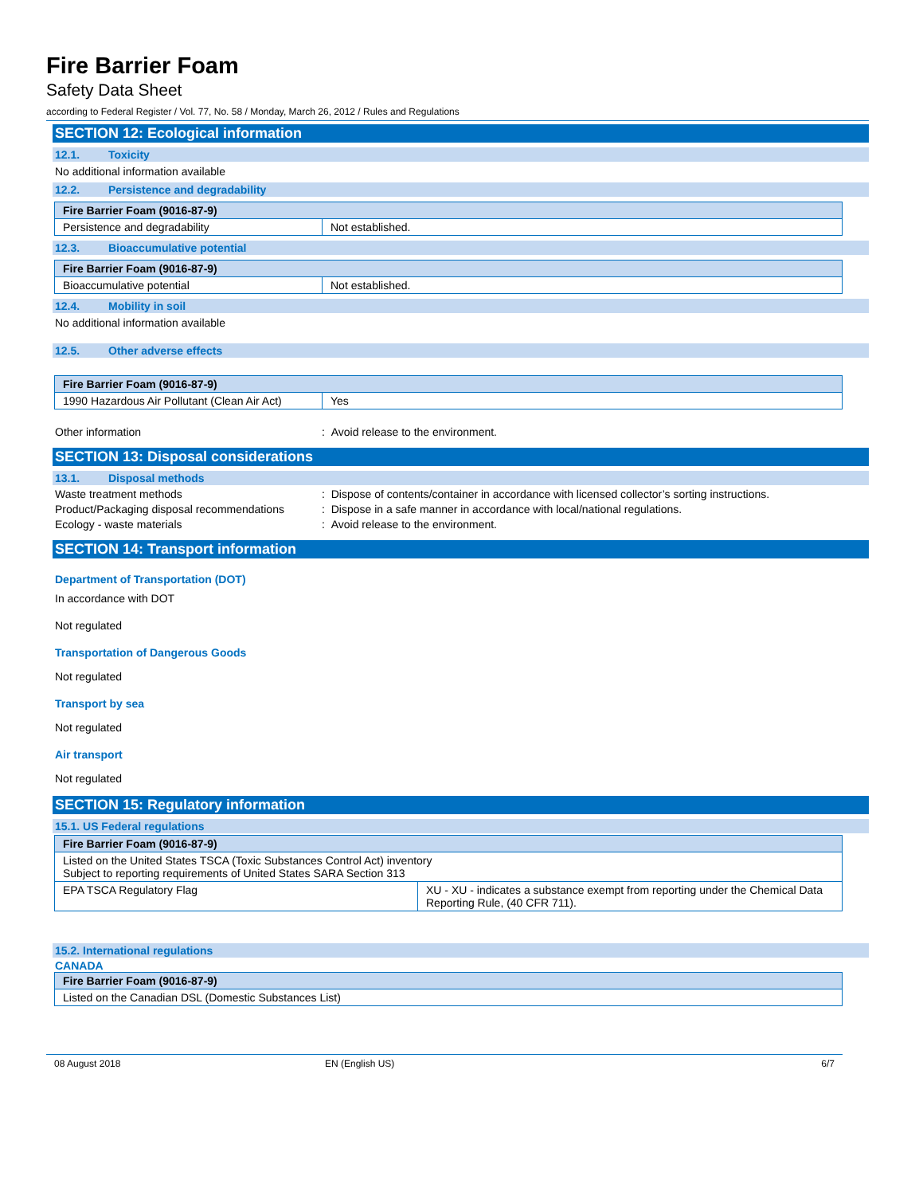Fire Barrier Foam
Safety Data Sheet
according to Federal Register / Vol. 77, No. 58 / Monday, March 26, 2012 / Rules and Regulations
SECTION 12: Ecological information
12.1. Toxicity
No additional information available
12.2. Persistence and degradability
| Fire Barrier Foam (9016-87-9) | |
| --- | --- |
| Persistence and degradability | Not established. |
12.3. Bioaccumulative potential
| Fire Barrier Foam (9016-87-9) | |
| --- | --- |
| Bioaccumulative potential | Not established. |
12.4. Mobility in soil
No additional information available
12.5. Other adverse effects
| Fire Barrier Foam (9016-87-9) | |
| --- | --- |
| 1990 Hazardous Air Pollutant (Clean Air Act) | Yes |
Other information : Avoid release to the environment.
SECTION 13: Disposal considerations
13.1. Disposal methods
Waste treatment methods : Dispose of contents/container in accordance with licensed collector’s sorting instructions.
Product/Packaging disposal recommendations
: Dispose in a safe manner in accordance with local/national regulations.
Ecology - waste materials : Avoid release to the environment.
SECTION 14: Transport information
Department of Transportation (DOT)
In accordance with DOT
Not regulated
Transportation of Dangerous Goods
Not regulated
Transport by sea
Not regulated
Air transport
Not regulated
SECTION 15: Regulatory information
15.1. US Federal regulations
| Fire Barrier Foam (9016-87-9) | |
| --- | --- |
| Listed on the United States TSCA (Toxic Substances Control Act) inventory Subject to reporting requirements of United States SARA Section 313 | |
| EPA TSCA Regulatory Flag | XU - XU - indicates a substance exempt from reporting under the Chemical Data Reporting Rule, (40 CFR 711). |
15.2. International regulations
CANADA
| Fire Barrier Foam (9016-87-9) |
| --- |
| Listed on the Canadian DSL (Domestic Substances List) |
08 August 2018 EN (English US) 6/7